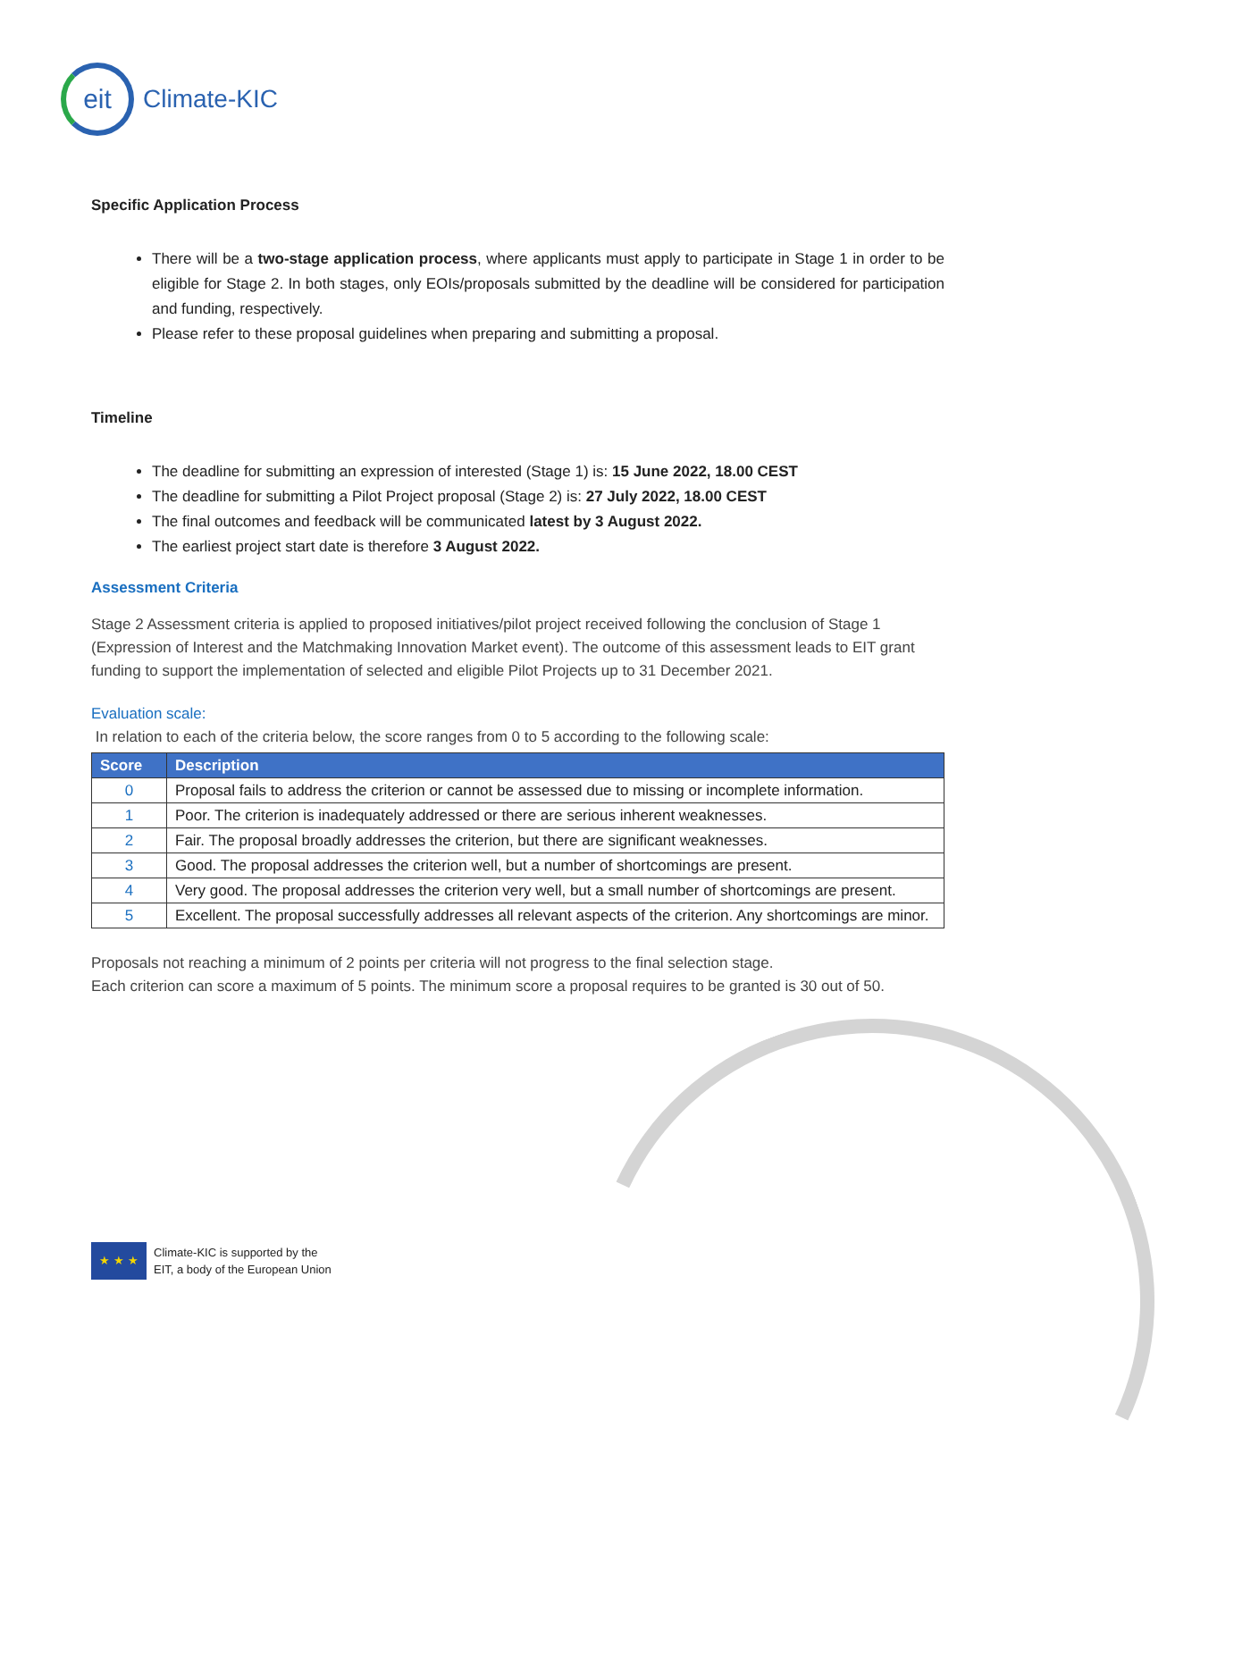eit
Climate-KIC
Specific Application Process
There will be a two-stage application process, where applicants must apply to participate in Stage 1 in order to be eligible for Stage 2. In both stages, only EOIs/proposals submitted by the deadline will be considered for participation and funding, respectively.
Please refer to these proposal guidelines when preparing and submitting a proposal.
Timeline
The deadline for submitting an expression of interested (Stage 1) is: 15 June 2022, 18.00 CEST
The deadline for submitting a Pilot Project proposal (Stage 2) is: 27 July 2022, 18.00 CEST
The final outcomes and feedback will be communicated latest by 3 August 2022.
The earliest project start date is therefore 3 August 2022.
Assessment Criteria
Stage 2 Assessment criteria is applied to proposed initiatives/pilot project received following the conclusion of Stage 1 (Expression of Interest and the Matchmaking Innovation Market event). The outcome of this assessment leads to EIT grant funding to support the implementation of selected and eligible Pilot Projects up to 31 December 2021.
Evaluation scale:
In relation to each of the criteria below, the score ranges from 0 to 5 according to the following scale:
| Score | Description |
| --- | --- |
| 0 | Proposal fails to address the criterion or cannot be assessed due to missing or incomplete information. |
| 1 | Poor. The criterion is inadequately addressed or there are serious inherent weaknesses. |
| 2 | Fair. The proposal broadly addresses the criterion, but there are significant weaknesses. |
| 3 | Good. The proposal addresses the criterion well, but a number of shortcomings are present. |
| 4 | Very good. The proposal addresses the criterion very well, but a small number of shortcomings are present. |
| 5 | Excellent. The proposal successfully addresses all relevant aspects of the criterion. Any shortcomings are minor. |
Proposals not reaching a minimum of 2 points per criteria will not progress to the final selection stage.
Each criterion can score a maximum of 5 points. The minimum score a proposal requires to be granted is 30 out of 50.
★ ★ ★
Climate-KIC is supported by the
EIT, a body of the European Union